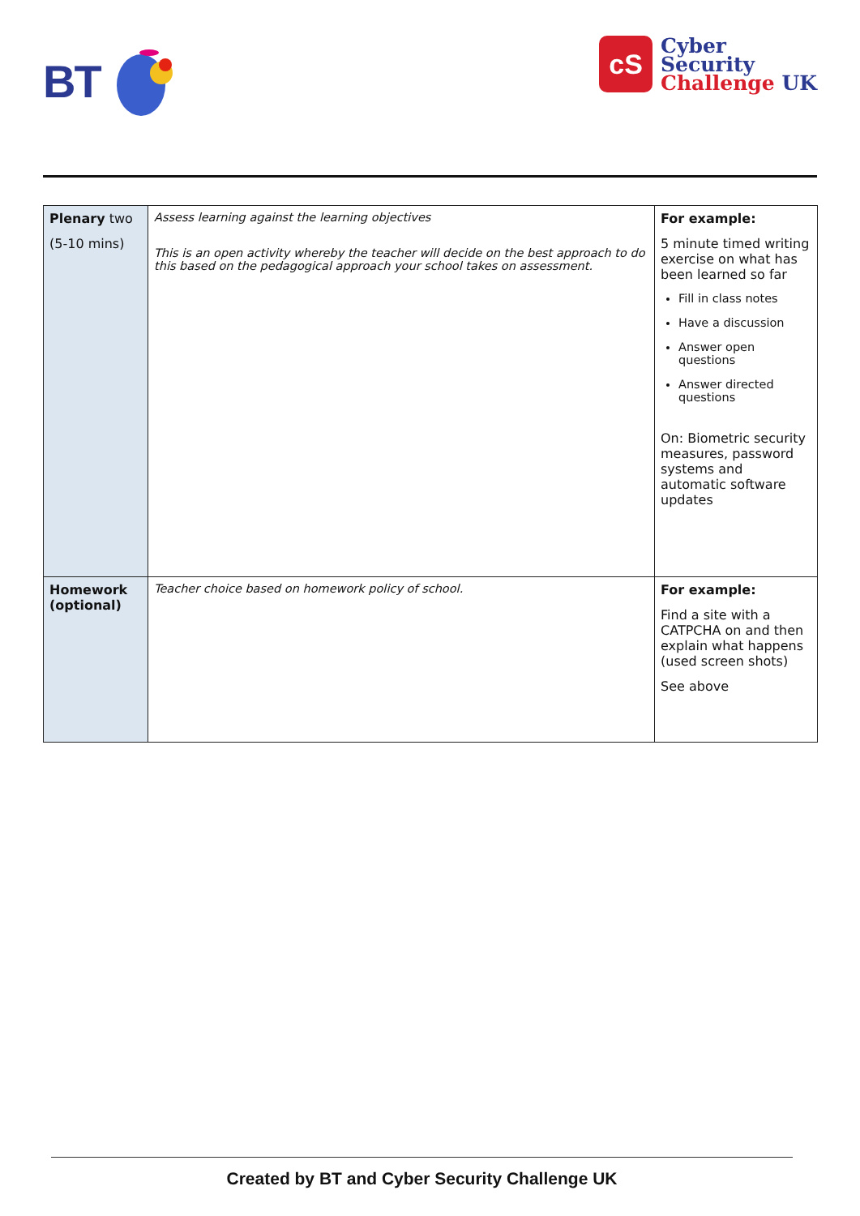BT
cS
Cyber
Security
Challenge UK
| Plenary two (5-10 mins) | Assess learning against the learning objectives This is an open activity whereby the teacher will decide on the best approach to do this based on the pedagogical approach your school takes on assessment. | For example: 5 minute timed writing exercise on what has been learned so far Fill in class notes Have a discussion Answer open questions Answer directed questions On: Biometric security measures, password systems and automatic software updates |
| Homework (optional) | Teacher choice based on homework policy of school. | For example: Find a site with a CATPCHA on and then explain what happens (used screen shots) See above |
Created by BT and Cyber Security Challenge UK